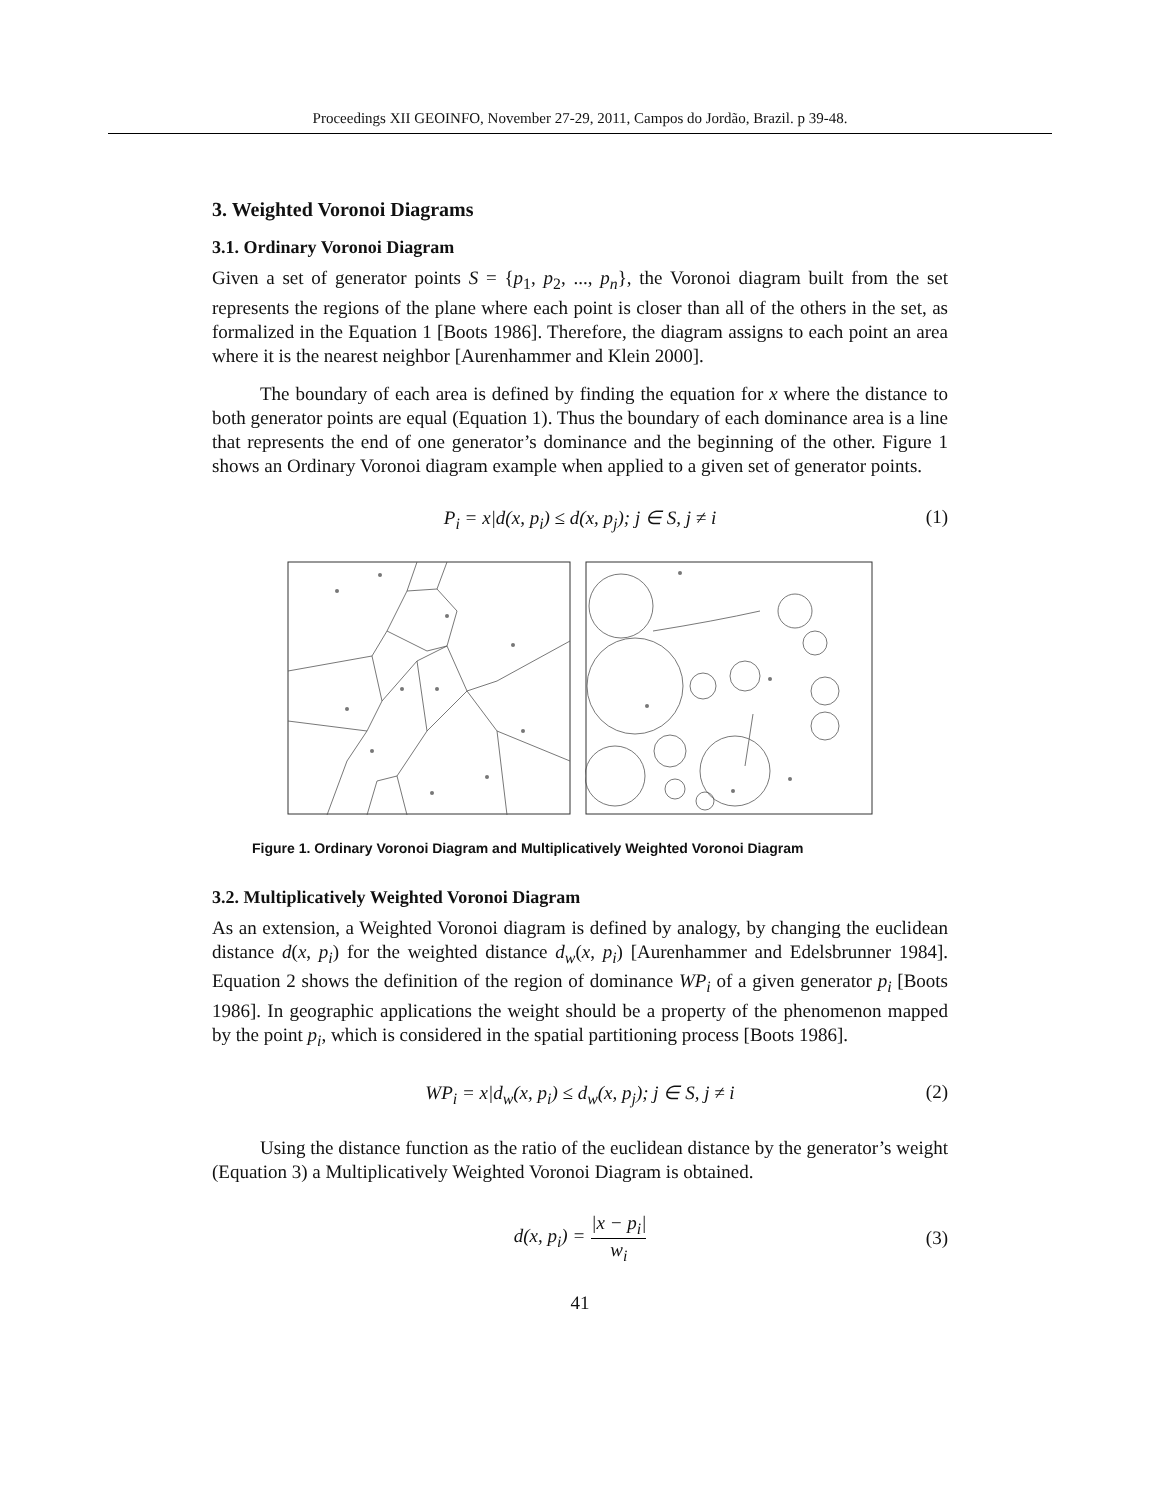Proceedings XII GEOINFO, November 27-29, 2011, Campos do Jordão, Brazil. p 39-48.
3. Weighted Voronoi Diagrams
3.1. Ordinary Voronoi Diagram
Given a set of generator points S = {p<sub>1</sub>, p<sub>2</sub>, ..., p<sub>n</sub>}, the Voronoi diagram built from the set represents the regions of the plane where each point is closer than all of the others in the set, as formalized in the Equation 1 [Boots 1986]. Therefore, the diagram assigns to each point an area where it is the nearest neighbor [Aurenhammer and Klein 2000].
The boundary of each area is defined by finding the equation for x where the distance to both generator points are equal (Equation 1). Thus the boundary of each dominance area is a line that represents the end of one generator’s dominance and the beginning of the other. Figure 1 shows an Ordinary Voronoi diagram example when applied to a given set of generator points.
P<sub>i</sub> = x|d(x, p<sub>i</sub>) ≤ d(x, p<sub>j</sub>); j ∈ S, j ≠ i (1)
Figure 1. Ordinary Voronoi Diagram and Multiplicatively Weighted Voronoi Diagram
3.2. Multiplicatively Weighted Voronoi Diagram
As an extension, a Weighted Voronoi diagram is defined by analogy, by changing the euclidean distance d(x, p<sub>i</sub>) for the weighted distance d<sub>w</sub>(x, p<sub>i</sub>) [Aurenhammer and Edelsbrunner 1984]. Equation 2 shows the definition of the region of dominance WP<sub>i</sub> of a given generator p<sub>i</sub> [Boots 1986]. In geographic applications the weight should be a property of the phenomenon mapped by the point p<sub>i</sub>, which is considered in the spatial partitioning process [Boots 1986].
WP<sub>i</sub> = x|d<sub>w</sub>(x, p<sub>i</sub>) ≤ d<sub>w</sub>(x, p<sub>j</sub>); j ∈ S, j ≠ i (2)
Using the distance function as the ratio of the euclidean distance by the generator’s weight (Equation 3) a Multiplicatively Weighted Voronoi Diagram is obtained.
d(x, p<sub>i</sub>) = |x − p<sub>i</sub>| w<sub>i</sub> (3)
41